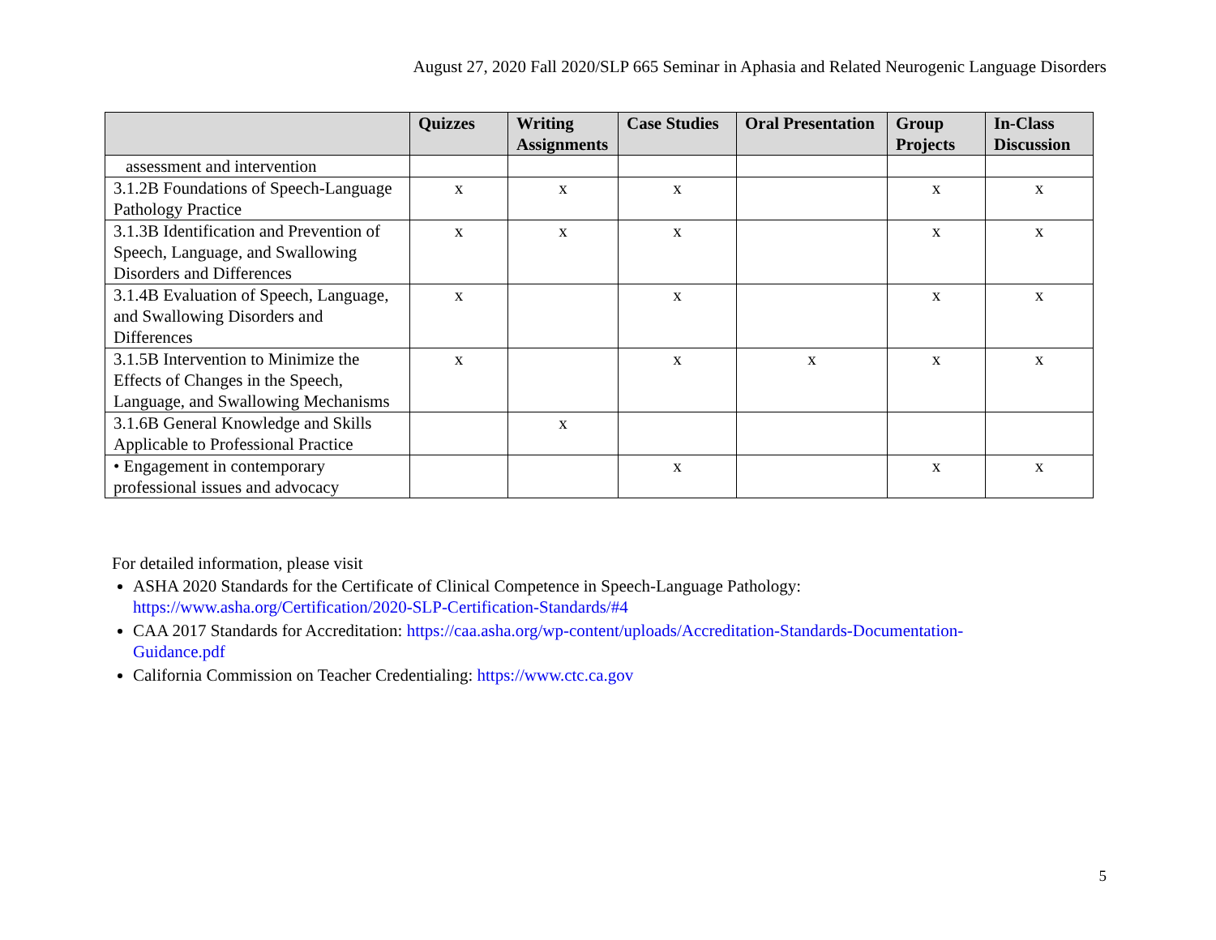August 27, 2020 Fall 2020/SLP 665 Seminar in Aphasia and Related Neurogenic Language Disorders
| | Quizzes | Writing Assignments | Case Studies | Oral Presentation | Group Projects | In-Class Discussion |
| --- | --- | --- | --- | --- | --- | --- |
| assessment and intervention | | | | | | |
| 3.1.2B Foundations of Speech-Language Pathology Practice | x | x | x | | x | x |
| 3.1.3B Identification and Prevention of Speech, Language, and Swallowing Disorders and Differences | x | x | x | | x | x |
| 3.1.4B Evaluation of Speech, Language, and Swallowing Disorders and Differences | x | | x | | x | x |
| 3.1.5B Intervention to Minimize the Effects of Changes in the Speech, Language, and Swallowing Mechanisms | x | | x | x | x | x |
| 3.1.6B General Knowledge and Skills Applicable to Professional Practice | | x | | | | |
| • Engagement in contemporary professional issues and advocacy | | | x | | x | x |
For detailed information, please visit
ASHA 2020 Standards for the Certificate of Clinical Competence in Speech-Language Pathology:
https://www.asha.org/Certification/2020-SLP-Certification-Standards/#4
CAA 2017 Standards for Accreditation: https://caa.asha.org/wp-content/uploads/Accreditation-Standards-Documentation-
Guidance.pdf
California Commission on Teacher Credentialing: https://www.ctc.ca.gov
5